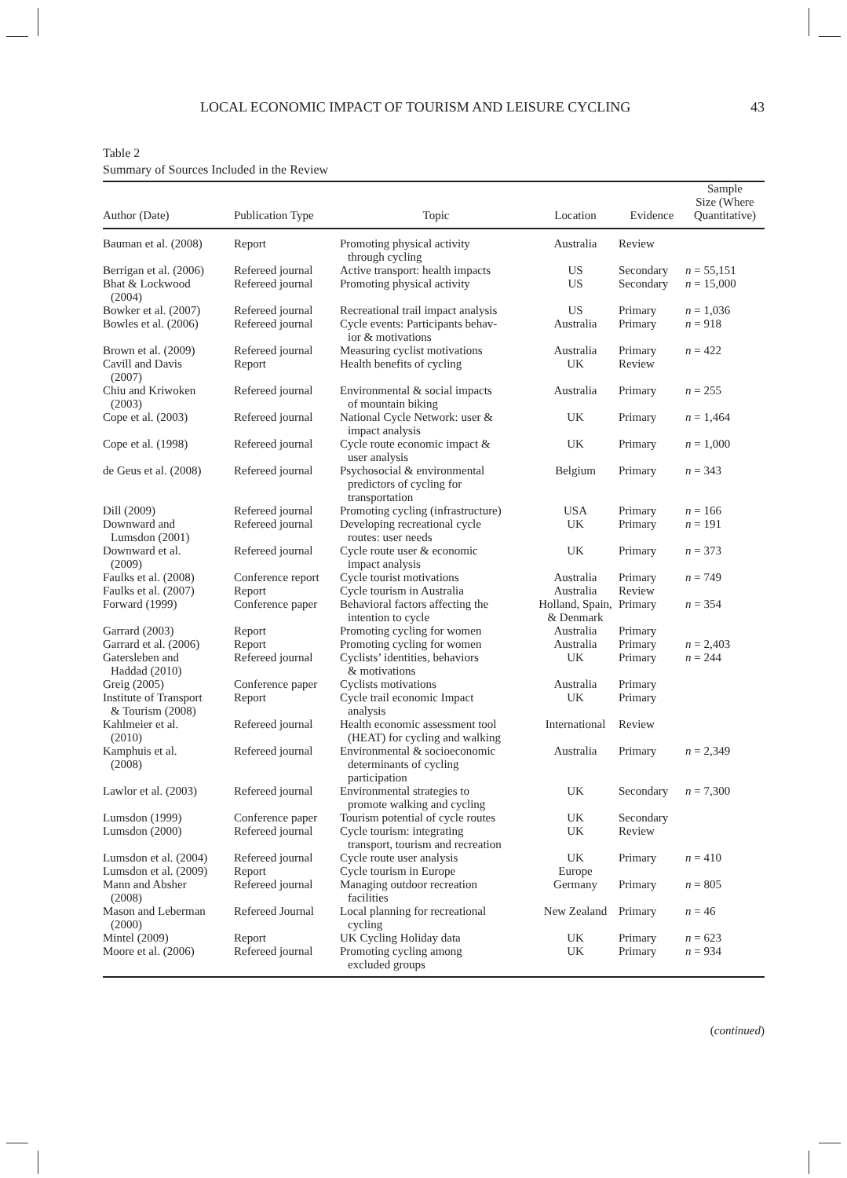LOCAL ECONOMIC IMPACT OF TOURISM AND LEISURE CYCLING 43
Table 2
Summary of Sources Included in the Review
| Author (Date) | Publication Type | Topic | Location | Evidence | Sample Size (Where Quantitative) |
| --- | --- | --- | --- | --- | --- |
| Bauman et al. (2008) | Report | Promoting physical activity through cycling | Australia | Review | |
| Berrigan et al. (2006) | Refereed journal | Active transport: health impacts | US | Secondary | n = 55,151 |
| Bhat & Lockwood (2004) | Refereed journal | Promoting physical activity | US | Secondary | n = 15,000 |
| Bowker et al. (2007) | Refereed journal | Recreational trail impact analysis | US | Primary | n = 1,036 |
| Bowles et al. (2006) | Refereed journal | Cycle events: Participants behav- ior & motivations | Australia | Primary | n = 918 |
| Brown et al. (2009) | Refereed journal | Measuring cyclist motivations | Australia | Primary | n = 422 |
| Cavill and Davis (2007) | Report | Health benefits of cycling | UK | Review | |
| Chiu and Kriwoken (2003) | Refereed journal | Environmental & social impacts of mountain biking | Australia | Primary | n = 255 |
| Cope et al. (2003) | Refereed journal | National Cycle Network: user & impact analysis | UK | Primary | n = 1,464 |
| Cope et al. (1998) | Refereed journal | Cycle route economic impact & user analysis | UK | Primary | n = 1,000 |
| de Geus et al. (2008) | Refereed journal | Psychosocial & environmental predictors of cycling for transportation | Belgium | Primary | n = 343 |
| Dill (2009) | Refereed journal | Promoting cycling (infrastructure) | USA | Primary | n = 166 |
| Downward and Lumsdon (2001) | Refereed journal | Developing recreational cycle routes: user needs | UK | Primary | n = 191 |
| Downward et al. (2009) | Refereed journal | Cycle route user & economic impact analysis | UK | Primary | n = 373 |
| Faulks et al. (2008) | Conference report | Cycle tourist motivations | Australia | Primary | n = 749 |
| Faulks et al. (2007) | Report | Cycle tourism in Australia | Australia | Review | |
| Forward (1999) | Conference paper | Behavioral factors affecting the intention to cycle | Holland, Spain, & Denmark | Primary | n = 354 |
| Garrard (2003) | Report | Promoting cycling for women | Australia | Primary | |
| Garrard et al. (2006) | Report | Promoting cycling for women | Australia | Primary | n = 2,403 |
| Gatersleben and Haddad (2010) | Refereed journal | Cyclists’ identities, behaviors & motivations | UK | Primary | n = 244 |
| Greig (2005) | Conference paper | Cyclists motivations | Australia | Primary | |
| Institute of Transport & Tourism (2008) | Report | Cycle trail economic Impact analysis | UK | Primary | |
| Kahlmeier et al. (2010) | Refereed journal | Health economic assessment tool (HEAT) for cycling and walking | International | Review | |
| Kamphuis et al. (2008) | Refereed journal | Environmental & socioeconomic determinants of cycling participation | Australia | Primary | n = 2,349 |
| Lawlor et al. (2003) | Refereed journal | Environmental strategies to promote walking and cycling | UK | Secondary | n = 7,300 |
| Lumsdon (1999) | Conference paper | Tourism potential of cycle routes | UK | Secondary | |
| Lumsdon (2000) | Refereed journal | Cycle tourism: integrating transport, tourism and recreation | UK | Review | |
| Lumsdon et al. (2004) | Refereed journal | Cycle route user analysis | UK | Primary | n = 410 |
| Lumsdon et al. (2009) | Report | Cycle tourism in Europe | Europe | | |
| Mann and Absher (2008) | Refereed journal | Managing outdoor recreation facilities | Germany | Primary | n = 805 |
| Mason and Leberman (2000) | Refereed Journal | Local planning for recreational cycling | New Zealand | Primary | n = 46 |
| Mintel (2009) | Report | UK Cycling Holiday data | UK | Primary | n = 623 |
| Moore et al. (2006) | Refereed journal | Promoting cycling among excluded groups | UK | Primary | n = 934 |
(continued)